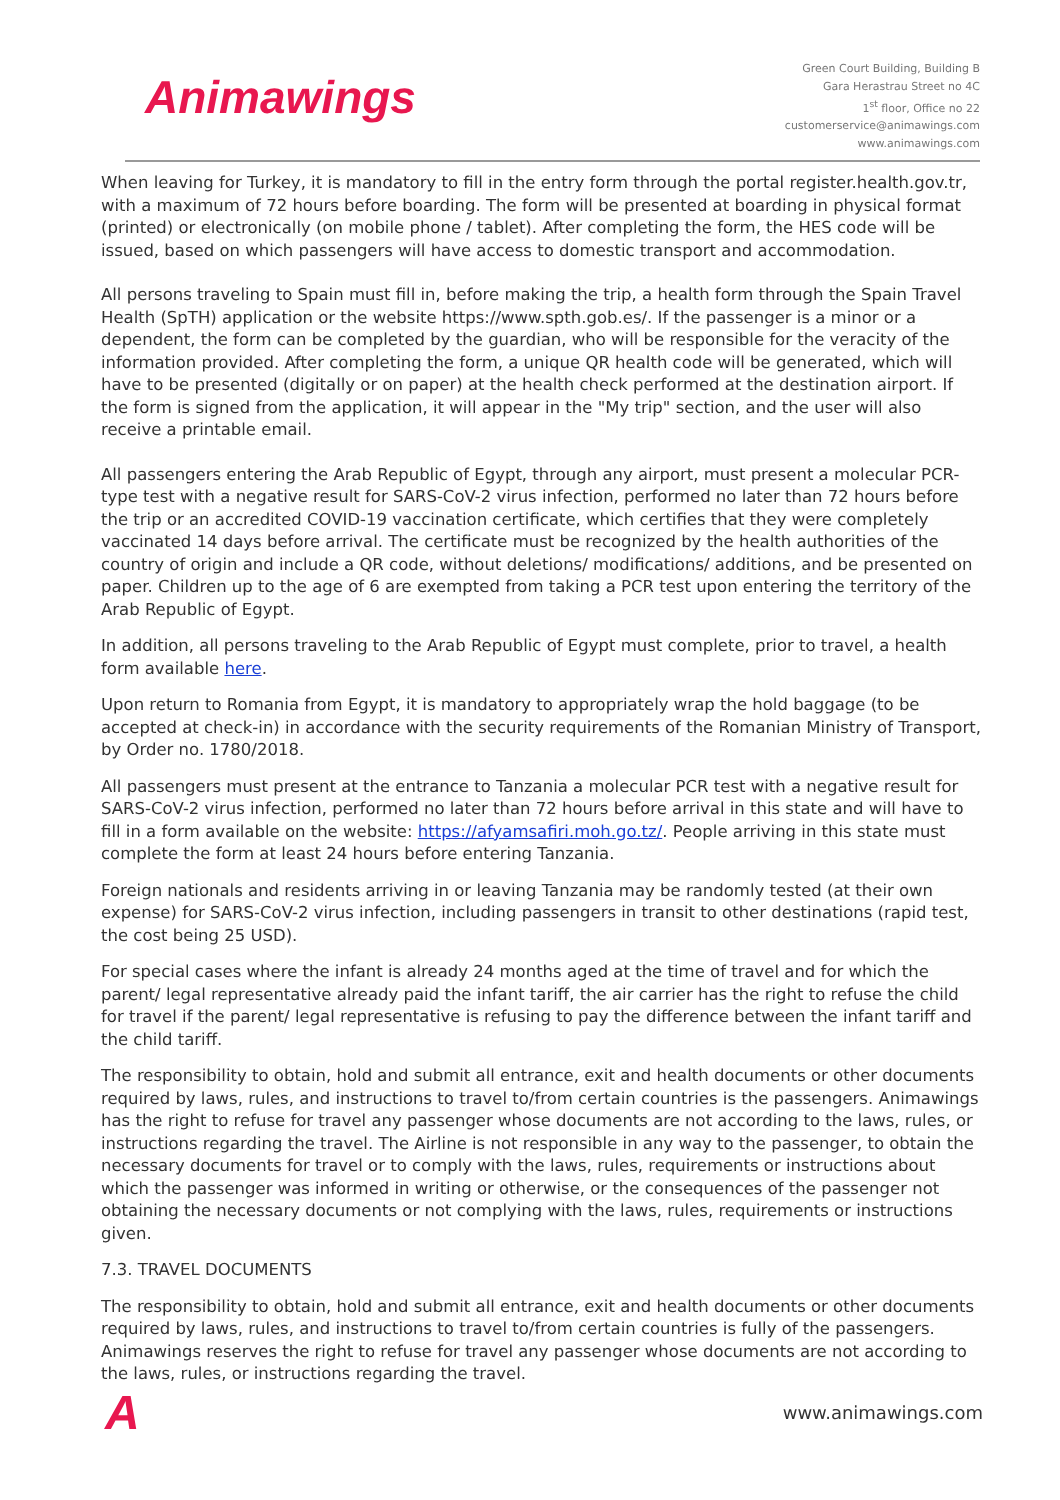Animawings
Green Court Building, Building B
Gara Herastrau Street no 4C
1<sup>st</sup> floor, Office no 22
customerservice@animawings.com
www.animawings.com
When leaving for Turkey, it is mandatory to fill in the entry form through the portal register.health.gov.tr, with a maximum of 72 hours before boarding. The form will be presented at boarding in physical format (printed) or electronically (on mobile phone / tablet). After completing the form, the HES code will be issued, based on which passengers will have access to domestic transport and accommodation.
All persons traveling to Spain must fill in, before making the trip, a health form through the Spain Travel Health (SpTH) application or the website https://www.spth.gob.es/. If the passenger is a minor or a dependent, the form can be completed by the guardian, who will be responsible for the veracity of the information provided. After completing the form, a unique QR health code will be generated, which will have to be presented (digitally or on paper) at the health check performed at the destination airport. If the form is signed from the application, it will appear in the "My trip" section, and the user will also receive a printable email.
All passengers entering the Arab Republic of Egypt, through any airport, must present a molecular PCR-type test with a negative result for SARS-CoV-2 virus infection, performed no later than 72 hours before the trip or an accredited COVID-19 vaccination certificate, which certifies that they were completely vaccinated 14 days before arrival. The certificate must be recognized by the health authorities of the country of origin and include a QR code, without deletions/ modifications/ additions, and be presented on paper. Children up to the age of 6 are exempted from taking a PCR test upon entering the territory of the Arab Republic of Egypt.
In addition, all persons traveling to the Arab Republic of Egypt must complete, prior to travel, a health form available here.
Upon return to Romania from Egypt, it is mandatory to appropriately wrap the hold baggage (to be accepted at check-in) in accordance with the security requirements of the Romanian Ministry of Transport, by Order no. 1780/2018.
All passengers must present at the entrance to Tanzania a molecular PCR test with a negative result for SARS-CoV-2 virus infection, performed no later than 72 hours before arrival in this state and will have to fill in a form available on the website: https://afyamsafiri.moh.go.tz/. People arriving in this state must complete the form at least 24 hours before entering Tanzania.
Foreign nationals and residents arriving in or leaving Tanzania may be randomly tested (at their own expense) for SARS-CoV-2 virus infection, including passengers in transit to other destinations (rapid test, the cost being 25 USD).
For special cases where the infant is already 24 months aged at the time of travel and for which the parent/ legal representative already paid the infant tariff, the air carrier has the right to refuse the child for travel if the parent/ legal representative is refusing to pay the difference between the infant tariff and the child tariff.
The responsibility to obtain, hold and submit all entrance, exit and health documents or other documents required by laws, rules, and instructions to travel to/from certain countries is the passengers. Animawings has the right to refuse for travel any passenger whose documents are not according to the laws, rules, or instructions regarding the travel. The Airline is not responsible in any way to the passenger, to obtain the necessary documents for travel or to comply with the laws, rules, requirements or instructions about which the passenger was informed in writing or otherwise, or the consequences of the passenger not obtaining the necessary documents or not complying with the laws, rules, requirements or instructions given.
7.3. TRAVEL DOCUMENTS
The responsibility to obtain, hold and submit all entrance, exit and health documents or other documents required by laws, rules, and instructions to travel to/from certain countries is fully of the passengers. Animawings reserves the right to refuse for travel any passenger whose documents are not according to the laws, rules, or instructions regarding the travel.
A
www.animawings.com